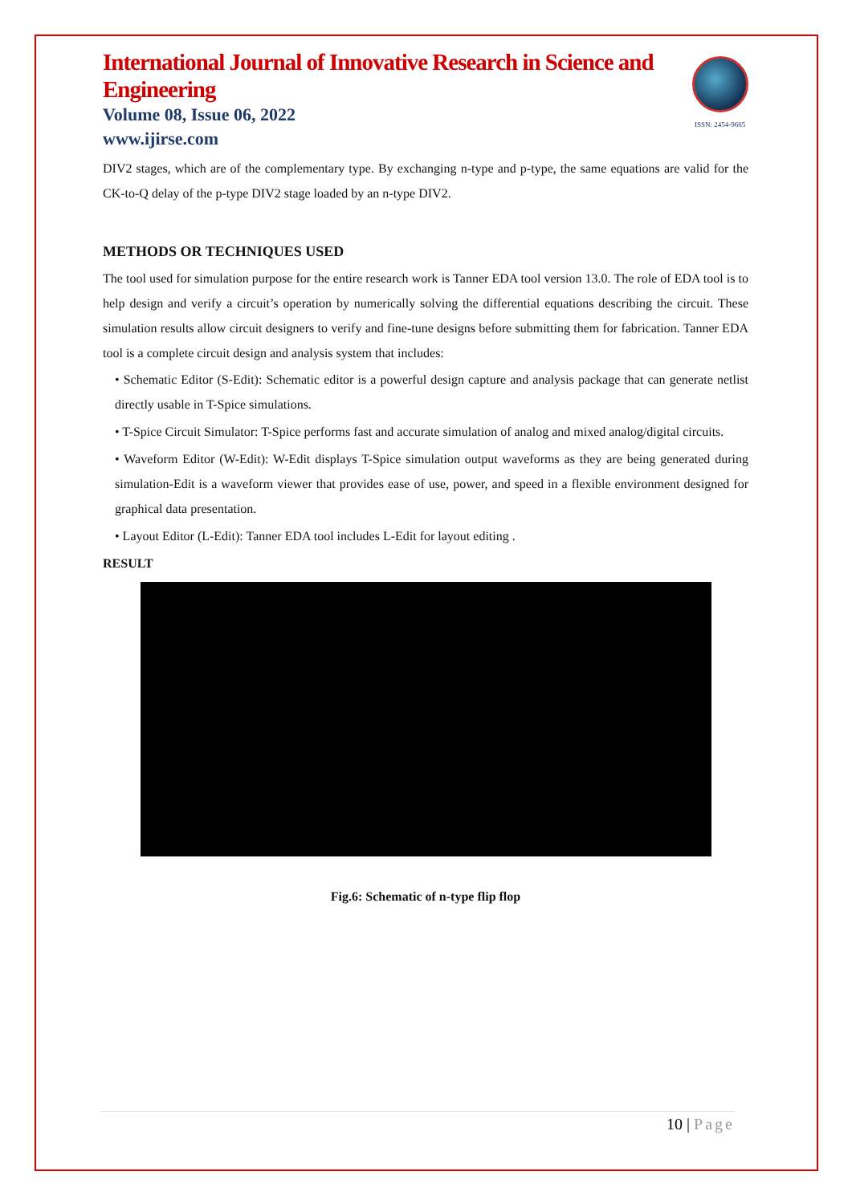International Journal of Innovative Research in Science and Engineering
Volume 08, Issue 06, 2022
www.ijirse.com
ISSN: 2454-9665
DIV2 stages, which are of the complementary type. By exchanging n-type and p-type, the same equations are valid for the CK-to-Q delay of the p-type DIV2 stage loaded by an n-type DIV2.
METHODS OR TECHNIQUES USED
The tool used for simulation purpose for the entire research work is Tanner EDA tool version 13.0. The role of EDA tool is to help design and verify a circuit’s operation by numerically solving the differential equations describing the circuit. These simulation results allow circuit designers to verify and fine-tune designs before submitting them for fabrication. Tanner EDA tool is a complete circuit design and analysis system that includes:
• Schematic Editor (S-Edit): Schematic editor is a powerful design capture and analysis package that can generate netlist directly usable in T-Spice simulations.
• T-Spice Circuit Simulator: T-Spice performs fast and accurate simulation of analog and mixed analog/digital circuits.
• Waveform Editor (W-Edit): W-Edit displays T-Spice simulation output waveforms as they are being generated during simulation-Edit is a waveform viewer that provides ease of use, power, and speed in a flexible environment designed for graphical data presentation.
• Layout Editor (L-Edit): Tanner EDA tool includes L-Edit for layout editing .
RESULT
Fig.6: Schematic of n-type flip flop
10 | Page